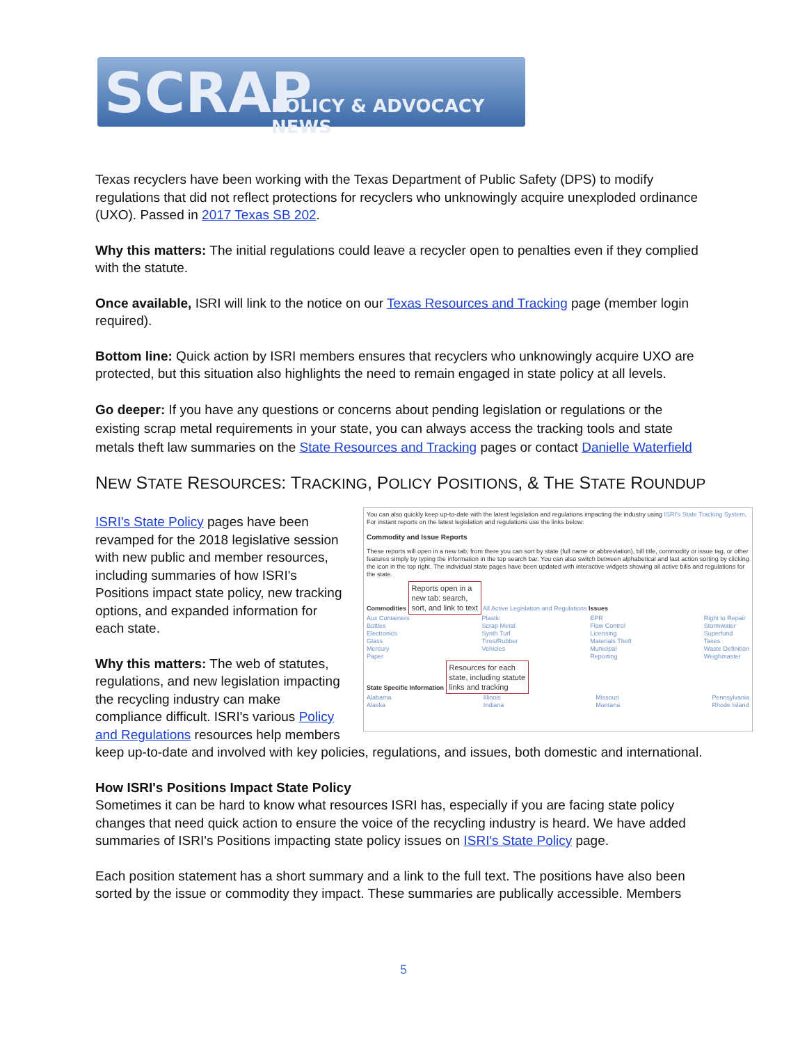SCRAP POLICY & ADVOCACY NEWS
Texas recyclers have been working with the Texas Department of Public Safety (DPS) to modify regulations that did not reflect protections for recyclers who unknowingly acquire unexploded ordinance (UXO). Passed in 2017 Texas SB 202.
Why this matters: The initial regulations could leave a recycler open to penalties even if they complied with the statute.
Once available, ISRI will link to the notice on our Texas Resources and Tracking page (member login required).
Bottom line: Quick action by ISRI members ensures that recyclers who unknowingly acquire UXO are protected, but this situation also highlights the need to remain engaged in state policy at all levels.
Go deeper: If you have any questions or concerns about pending legislation or regulations or the existing scrap metal requirements in your state, you can always access the tracking tools and state metals theft law summaries on the State Resources and Tracking pages or contact Danielle Waterfield
NEW STATE RESOURCES: TRACKING, POLICY POSITIONS, & THE STATE ROUNDUP
You can also quickly keep up-to-date with the latest legislation and regulations impacting the industry using ISRI's State Tracking System. For instant reports on the latest legislation and regulations use the links below:
Commodity and Issue Reports
These reports will open in a new tab; from there you can sort by state (full name or abbreviation), bill title, commodity or issue tag, or other features simply by typing the information in the top search bar. You can also switch between alphabetical and last action sorting by clicking the icon in the top right. The individual state pages have been updated with interactive widgets showing all active bills and regulations for the state.
Commodities Reports open in a
new tab: search,
sort, and link to text All Active Legislation and Regulations Issues
Aux Containers
Bottles
Electronics
Glass
Mercury
Paper Plastic
Scrap Metal
Synth Turf
Tires/Rubber
Vehicles EPR
Flow Control
Licensing
Materials Theft
Municipal
Reporting Right to Repair
Stormwater
Superfund
Taxes
Waste Definition
Weighmaster
State Specific Information Resources for each
state, including statute
links and tracking
Alabama
Alaska Illinois
Indiana Missouri
Montana Pennsylvania
Rhode Island
ISRI's State Policy pages have been revamped for the 2018 legislative session with new public and member resources, including summaries of how ISRI's Positions impact state policy, new tracking options, and expanded information for each state.
Why this matters: The web of statutes, regulations, and new legislation impacting the recycling industry can make compliance difficult. ISRI's various Policy and Regulations resources help members keep up-to-date and involved with key policies, regulations, and issues, both domestic and international.
How ISRI's Positions Impact State Policy
Sometimes it can be hard to know what resources ISRI has, especially if you are facing state policy changes that need quick action to ensure the voice of the recycling industry is heard. We have added summaries of ISRI's Positions impacting state policy issues on ISRI's State Policy page.
Each position statement has a short summary and a link to the full text. The positions have also been sorted by the issue or commodity they impact. These summaries are publically accessible. Members
5